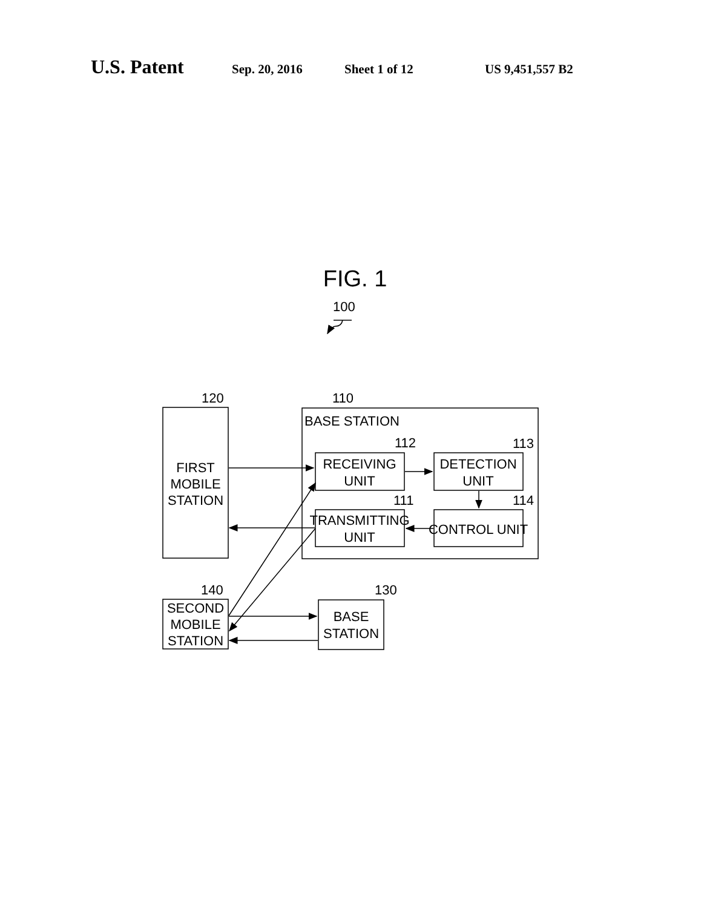U.S. Patent Sep. 20, 2016 Sheet 1 of 12 US 9,451,557 B2
FIG. 1
100
120
110
BASE STATION
112
113
111
114
140
130
FIRST
MOBILE
STATION
RECEIVING
UNIT
DETECTION
UNIT
TRANSMITTING
UNIT
CONTROL UNIT
SECOND
MOBILE
STATION
BASE
STATION